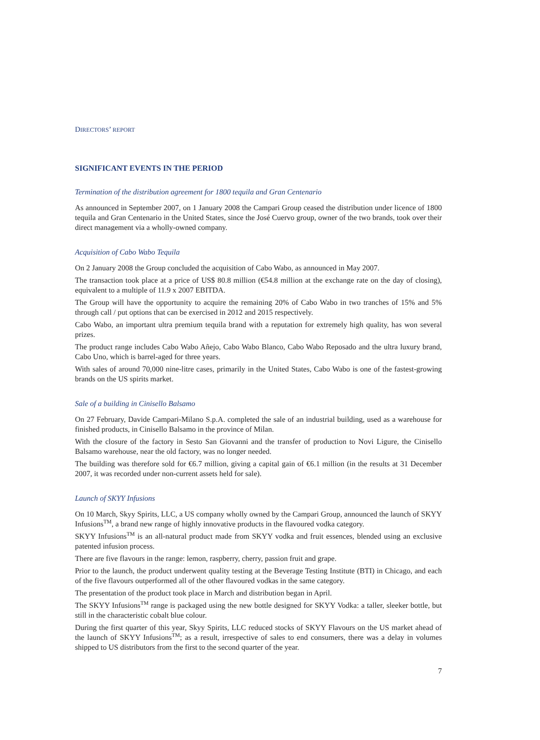DIRECTORS’ REPORT
SIGNIFICANT EVENTS IN THE PERIOD
Termination of the distribution agreement for 1800 tequila and Gran Centenario
As announced in September 2007, on 1 January 2008 the Campari Group ceased the distribution under licence of 1800 tequila and Gran Centenario in the United States, since the José Cuervo group, owner of the two brands, took over their direct management via a wholly-owned company.
Acquisition of Cabo Wabo Tequila
On 2 January 2008 the Group concluded the acquisition of Cabo Wabo, as announced in May 2007.
The transaction took place at a price of US$ 80.8 million (€54.8 million at the exchange rate on the day of closing), equivalent to a multiple of 11.9 x 2007 EBITDA.
The Group will have the opportunity to acquire the remaining 20% of Cabo Wabo in two tranches of 15% and 5% through call / put options that can be exercised in 2012 and 2015 respectively.
Cabo Wabo, an important ultra premium tequila brand with a reputation for extremely high quality, has won several prizes.
The product range includes Cabo Wabo Añejo, Cabo Wabo Blanco, Cabo Wabo Reposado and the ultra luxury brand, Cabo Uno, which is barrel-aged for three years.
With sales of around 70,000 nine-litre cases, primarily in the United States, Cabo Wabo is one of the fastest-growing brands on the US spirits market.
Sale of a building in Cinisello Balsamo
On 27 February, Davide Campari-Milano S.p.A. completed the sale of an industrial building, used as a warehouse for finished products, in Cinisello Balsamo in the province of Milan.
With the closure of the factory in Sesto San Giovanni and the transfer of production to Novi Ligure, the Cinisello Balsamo warehouse, near the old factory, was no longer needed.
The building was therefore sold for €6.7 million, giving a capital gain of €6.1 million (in the results at 31 December 2007, it was recorded under non-current assets held for sale).
Launch of SKYY Infusions
On 10 March, Skyy Spirits, LLC, a US company wholly owned by the Campari Group, announced the launch of SKYY Infusions<sup>TM</sup>, a brand new range of highly innovative products in the flavoured vodka category.
SKYY Infusions<sup>TM</sup> is an all-natural product made from SKYY vodka and fruit essences, blended using an exclusive patented infusion process.
There are five flavours in the range: lemon, raspberry, cherry, passion fruit and grape.
Prior to the launch, the product underwent quality testing at the Beverage Testing Institute (BTI) in Chicago, and each of the five flavours outperformed all of the other flavoured vodkas in the same category.
The presentation of the product took place in March and distribution began in April.
The SKYY Infusions<sup>TM</sup> range is packaged using the new bottle designed for SKYY Vodka: a taller, sleeker bottle, but still in the characteristic cobalt blue colour.
During the first quarter of this year, Skyy Spirits, LLC reduced stocks of SKYY Flavours on the US market ahead of the launch of SKYY Infusions<sup>TM</sup>; as a result, irrespective of sales to end consumers, there was a delay in volumes shipped to US distributors from the first to the second quarter of the year.
7